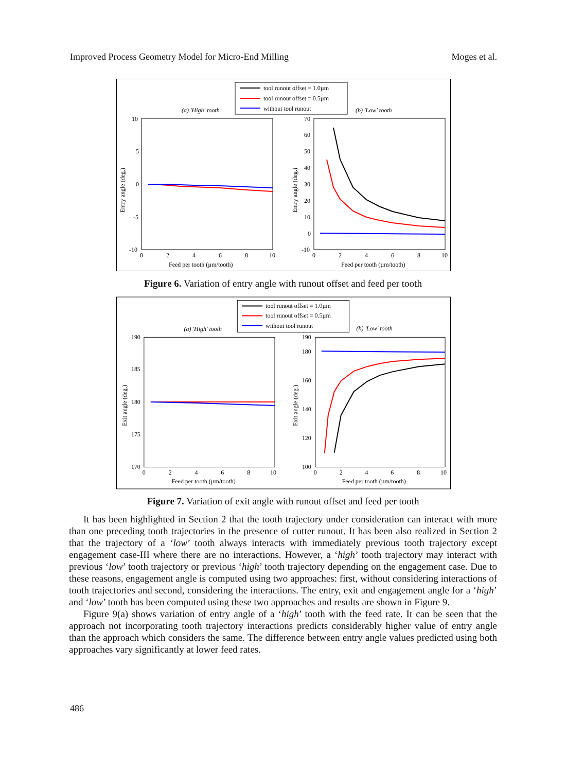Improved Process Geometry Model for Micro-End Milling Moges et al.
tool runout offset = 1.0µm
tool runout offset = 0.5µm
without tool runout
(a) 'High' tooth
(b) 'Low' tooth
10
5
0
-5
-10
0
2
4
6
8
10
Feed per tooth (µm/tooth)
Entry angle (deg.)
70
60
50
40
30
20
10
0
-10
0
2
4
6
8
10
Feed per tooth (µm/tooth)
Entry angle (deg.)
Figure 6. Variation of entry angle with runout offset and feed per tooth
tool runout offset = 1.0µm
tool runout offset = 0.5µm
without tool runout
(a) 'High' tooth
(b) 'Low' tooth
190
185
180
175
170
0
2
4
6
8
10
Feed per tooth (µm/tooth)
Exit angle (deg.)
190
180
160
140
120
100
0
2
4
6
8
10
Feed per tooth (µm/tooth)
Exit angle (deg.)
Figure 7. Variation of exit angle with runout offset and feed per tooth
It has been highlighted in Section 2 that the tooth trajectory under consideration can interact with more than one preceding tooth trajectories in the presence of cutter runout. It has been also realized in Section 2 that the trajectory of a ‘low’ tooth always interacts with immediately previous tooth trajectory except engagement case-III where there are no interactions. However, a ‘high’ tooth trajectory may interact with previous ‘low’ tooth trajectory or previous ‘high’ tooth trajectory depending on the engagement case. Due to these reasons, engagement angle is computed using two approaches: first, without considering interactions of tooth trajectories and second, considering the interactions. The entry, exit and engagement angle for a ‘high’ and ‘low’ tooth has been computed using these two approaches and results are shown in Figure 9.
Figure 9(a) shows variation of entry angle of a ‘high’ tooth with the feed rate. It can be seen that the approach not incorporating tooth trajectory interactions predicts considerably higher value of entry angle than the approach which considers the same. The difference between entry angle values predicted using both approaches vary significantly at lower feed rates.
486